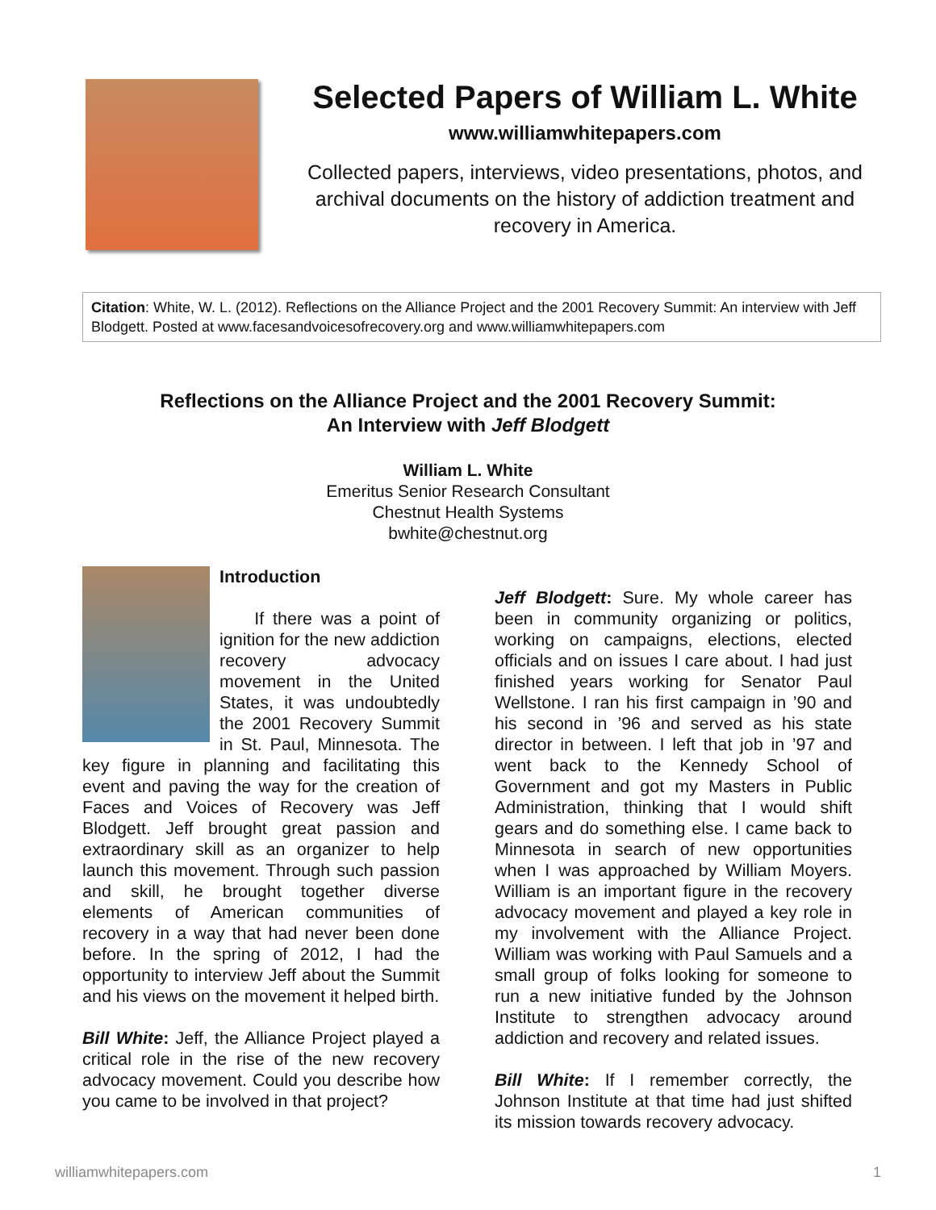Selected Papers of William L. White
www.williamwhitepapers.com
Collected papers, interviews, video presentations, photos, and archival documents on the history of addiction treatment and recovery in America.
Citation: White, W. L. (2012). Reflections on the Alliance Project and the 2001 Recovery Summit: An interview with Jeff Blodgett. Posted at www.facesandvoicesofrecovery.org and www.williamwhitepapers.com
Reflections on the Alliance Project and the 2001 Recovery Summit:
An Interview with Jeff Blodgett
William L. White
Emeritus Senior Research Consultant
Chestnut Health Systems
bwhite@chestnut.org
Introduction
If there was a point of ignition for the new addiction recovery advocacy movement in the United States, it was undoubtedly the 2001 Recovery Summit in St. Paul, Minnesota. The key figure in planning and facilitating this event and paving the way for the creation of Faces and Voices of Recovery was Jeff Blodgett. Jeff brought great passion and extraordinary skill as an organizer to help launch this movement. Through such passion and skill, he brought together diverse elements of American communities of recovery in a way that had never been done before. In the spring of 2012, I had the opportunity to interview Jeff about the Summit and his views on the movement it helped birth.
Bill White: Jeff, the Alliance Project played a critical role in the rise of the new recovery advocacy movement. Could you describe how you came to be involved in that project?
Jeff Blodgett: Sure. My whole career has been in community organizing or politics, working on campaigns, elections, elected officials and on issues I care about. I had just finished years working for Senator Paul Wellstone. I ran his first campaign in ’90 and his second in ’96 and served as his state director in between. I left that job in ’97 and went back to the Kennedy School of Government and got my Masters in Public Administration, thinking that I would shift gears and do something else. I came back to Minnesota in search of new opportunities when I was approached by William Moyers. William is an important figure in the recovery advocacy movement and played a key role in my involvement with the Alliance Project. William was working with Paul Samuels and a small group of folks looking for someone to run a new initiative funded by the Johnson Institute to strengthen advocacy around addiction and recovery and related issues.
Bill White: If I remember correctly, the Johnson Institute at that time had just shifted its mission towards recovery advocacy.
williamwhitepapers.com 1